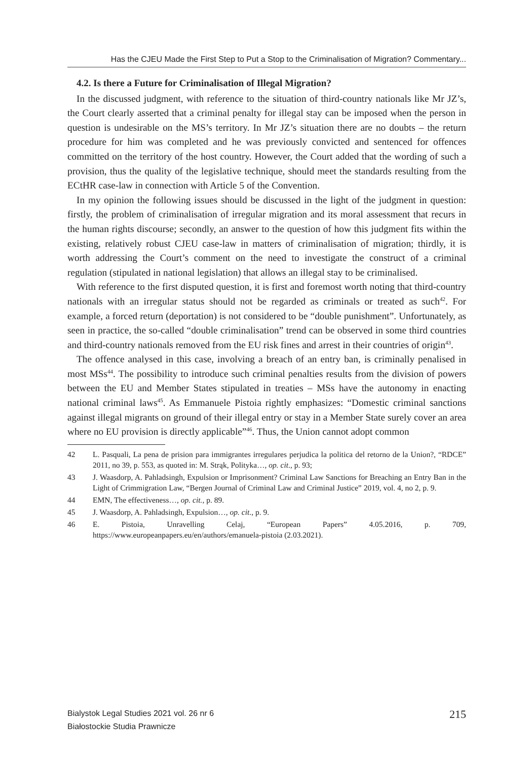Has the CJEU Made the First Step to Put a Stop to the Criminalisation of Migration? Commentary...
4.2. Is there a Future for Criminalisation of Illegal Migration?
In the discussed judgment, with reference to the situation of third-country nationals like Mr JZ’s, the Court clearly asserted that a criminal penalty for illegal stay can be imposed when the person in question is undesirable on the MS’s territory. In Mr JZ’s situation there are no doubts – the return procedure for him was completed and he was previously convicted and sentenced for offences committed on the territory of the host country. However, the Court added that the wording of such a provision, thus the quality of the legislative technique, should meet the standards resulting from the ECtHR case-law in connection with Article 5 of the Convention.
In my opinion the following issues should be discussed in the light of the judgment in question: firstly, the problem of criminalisation of irregular migration and its moral assessment that recurs in the human rights discourse; secondly, an answer to the question of how this judgment fits within the existing, relatively robust CJEU case-law in matters of criminalisation of migration; thirdly, it is worth addressing the Court’s comment on the need to investigate the construct of a criminal regulation (stipulated in national legislation) that allows an illegal stay to be criminalised.
With reference to the first disputed question, it is first and foremost worth noting that third-country nationals with an irregular status should not be regarded as criminals or treated as such<sup>42</sup>. For example, a forced return (deportation) is not considered to be “double punishment”. Unfortunately, as seen in practice, the so-called “double criminalisation” trend can be observed in some third countries and third-country nationals removed from the EU risk fines and arrest in their countries of origin<sup>43</sup>.
The offence analysed in this case, involving a breach of an entry ban, is criminally penalised in most MSs<sup>44</sup>. The possibility to introduce such criminal penalties results from the division of powers between the EU and Member States stipulated in treaties – MSs have the autonomy in enacting national criminal laws<sup>45</sup>. As Emmanuele Pistoia rightly emphasizes: “Domestic criminal sanctions against illegal migrants on ground of their illegal entry or stay in a Member State surely cover an area where no EU provision is directly applicable”<sup>46</sup>. Thus, the Union cannot adopt common
42 L. Pasquali, La pena de prision para immigrantes irregulares perjudica la politica del retorno de la Union?, “RDCE” 2011, no 39, p. 553, as quoted in: M. Strąk, Polityka…, op. cit., p. 93;
43 J. Waasdorp, A. Pahladsingh, Expulsion or Imprisonment? Criminal Law Sanctions for Breaching an Entry Ban in the Light of Crimmigration Law, “Bergen Journal of Criminal Law and Criminal Justice” 2019, vol. 4, no 2, p. 9.
44 EMN, The effectiveness…, op. cit., p. 89.
45 J. Waasdorp, A. Pahladsingh, Expulsion…, op. cit., p. 9.
46 E. Pistoia, Unravelling Celaj, “European Papers” 4.05.2016, p. 709, https://www.europeanpapers.eu/en/authors/emanuela-pistoia (2.03.2021).
Bialystok Legal Studies 2021 vol. 26 nr 6
Białostockie Studia Prawnicze
215